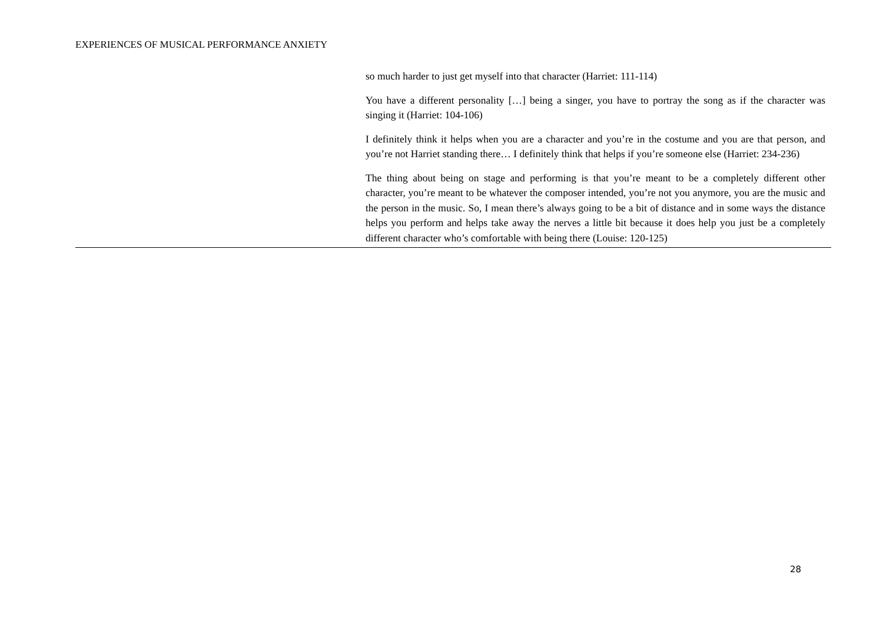EXPERIENCES OF MUSICAL PERFORMANCE ANXIETY
| | so much harder to just get myself into that character (Harriet: 111-114) You have a different personality […] being a singer, you have to portray the song as if the character was singing it (Harriet: 104-106) I definitely think it helps when you are a character and you’re in the costume and you are that person, and you’re not Harriet standing there… I definitely think that helps if you’re someone else (Harriet: 234-236) The thing about being on stage and performing is that you’re meant to be a completely different other character, you’re meant to be whatever the composer intended, you’re not you anymore, you are the music and the person in the music. So, I mean there’s always going to be a bit of distance and in some ways the distance helps you perform and helps take away the nerves a little bit because it does help you just be a completely different character who’s comfortable with being there (Louise: 120-125) |
28